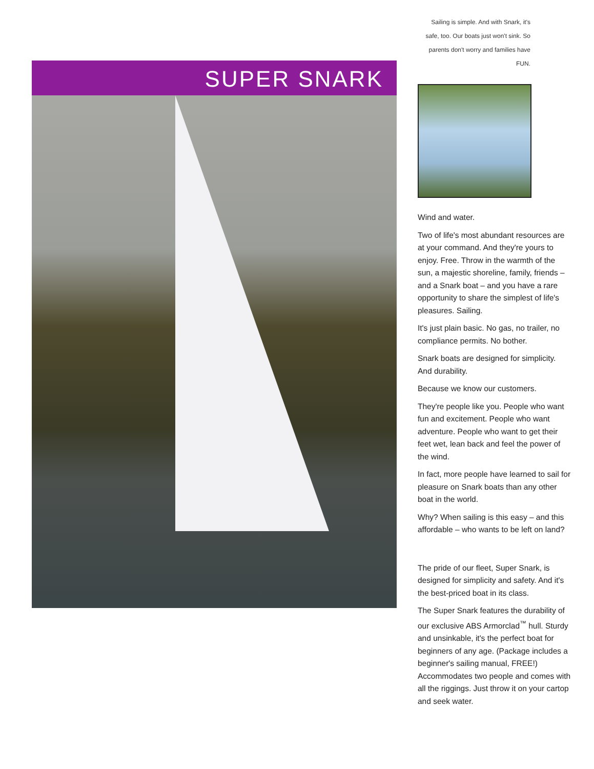SUPER SNARK
Sailing is simple. And with Snark, it's safe, too. Our boats just won't sink. So parents don't worry and families have FUN.
Wind and water.
Two of life's most abundant resources are at your command. And they're yours to enjoy. Free. Throw in the warmth of the sun, a majestic shoreline, family, friends – and a Snark boat – and you have a rare opportunity to share the simplest of life's pleasures. Sailing.
It's just plain basic. No gas, no trailer, no compliance permits. No bother.
Snark boats are designed for simplicity. And durability.
Because we know our customers.
They're people like you. People who want fun and excitement. People who want adventure. People who want to get their feet wet, lean back and feel the power of the wind.
In fact, more people have learned to sail for pleasure on Snark boats than any other boat in the world.
Why? When sailing is this easy – and this affordable – who wants to be left on land?
The pride of our fleet, Super Snark, is designed for simplicity and safety. And it's the best-priced boat in its class.
The Super Snark features the durability of our exclusive ABS Armorclad<sup>™</sup> hull. Sturdy and unsinkable, it's the perfect boat for beginners of any age. (Package includes a beginner's sailing manual, FREE!) Accommodates two people and comes with all the riggings. Just throw it on your cartop and seek water.